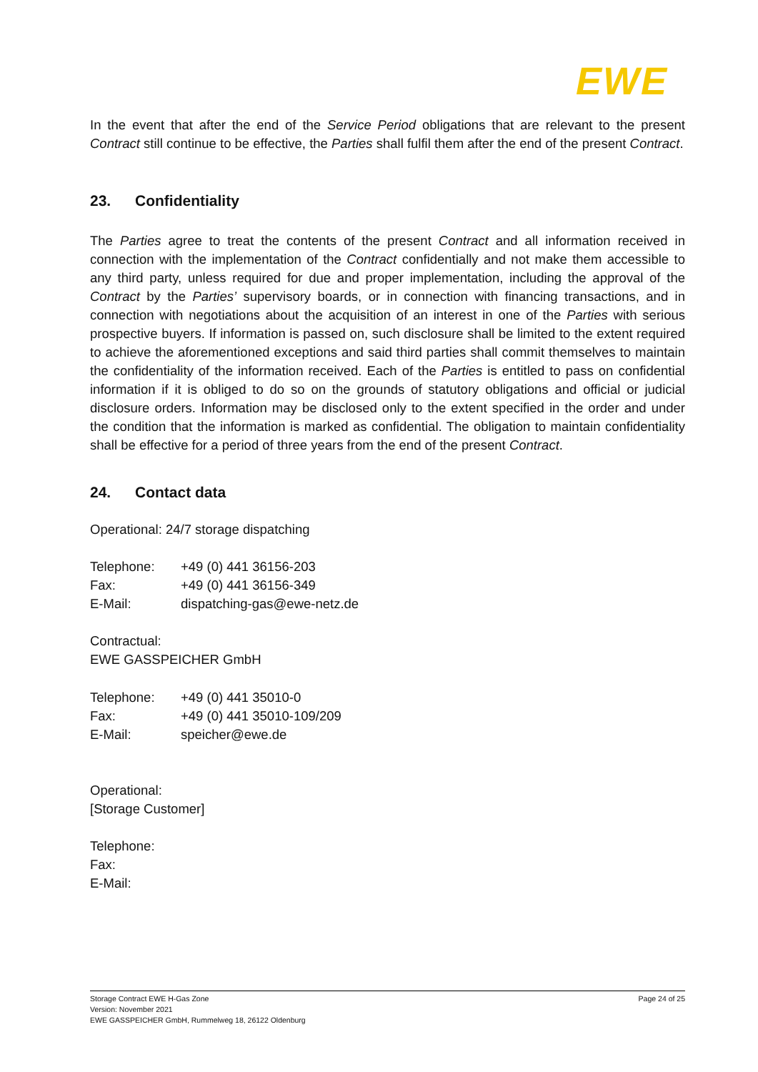EWE
In the event that after the end of the Service Period obligations that are relevant to the present Contract still continue to be effective, the Parties shall fulfil them after the end of the present Contract.
23. Confidentiality
The Parties agree to treat the contents of the present Contract and all information received in connection with the implementation of the Contract confidentially and not make them accessible to any third party, unless required for due and proper implementation, including the approval of the Contract by the Parties’ supervisory boards, or in connection with financing transactions, and in connection with negotiations about the acquisition of an interest in one of the Parties with serious prospective buyers. If information is passed on, such disclosure shall be limited to the extent required to achieve the aforementioned exceptions and said third parties shall commit themselves to maintain the confidentiality of the information received. Each of the Parties is entitled to pass on confidential information if it is obliged to do so on the grounds of statutory obligations and official or judicial disclosure orders. Information may be disclosed only to the extent specified in the order and under the condition that the information is marked as confidential. The obligation to maintain confidentiality shall be effective for a period of three years from the end of the present Contract.
24. Contact data
Operational: 24/7 storage dispatching
| Telephone: | +49 (0) 441 36156-203 |
| Fax: | +49 (0) 441 36156-349 |
| E-Mail: | dispatching-gas@ewe-netz.de |
Contractual:
EWE GASSPEICHER GmbH
| Telephone: | +49 (0) 441 35010-0 |
| Fax: | +49 (0) 441 35010-109/209 |
| E-Mail: | speicher@ewe.de |
Operational:
[Storage Customer]
Telephone:
Fax:
E-Mail:
Storage Contract EWE H-Gas Zone
Version: November 2021
EWE GASSPEICHER GmbH, Rummelweg 18, 26122 Oldenburg
Page 24 of 25